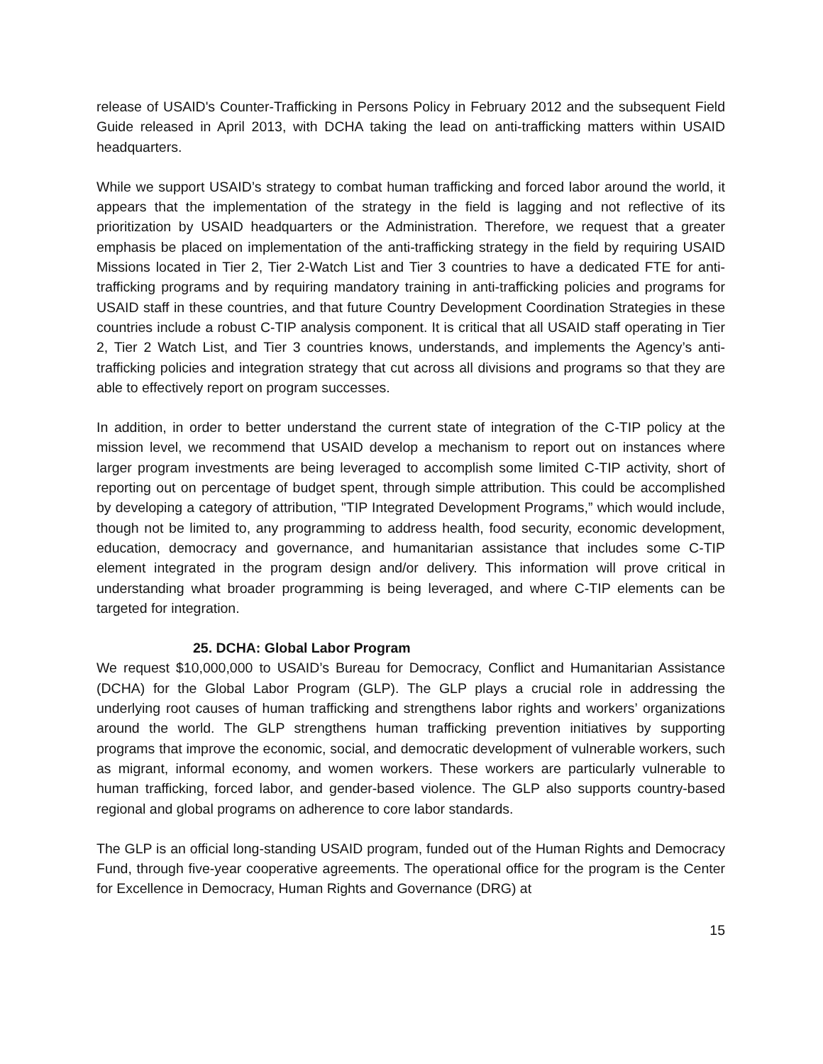release of USAID's Counter-Trafficking in Persons Policy in February 2012 and the subsequent Field Guide released in April 2013, with DCHA taking the lead on anti-trafficking matters within USAID headquarters.
While we support USAID’s strategy to combat human trafficking and forced labor around the world, it appears that the implementation of the strategy in the field is lagging and not reflective of its prioritization by USAID headquarters or the Administration. Therefore, we request that a greater emphasis be placed on implementation of the anti-trafficking strategy in the field by requiring USAID Missions located in Tier 2, Tier 2-Watch List and Tier 3 countries to have a dedicated FTE for anti-trafficking programs and by requiring mandatory training in anti-trafficking policies and programs for USAID staff in these countries, and that future Country Development Coordination Strategies in these countries include a robust C-TIP analysis component. It is critical that all USAID staff operating in Tier 2, Tier 2 Watch List, and Tier 3 countries knows, understands, and implements the Agency’s anti-trafficking policies and integration strategy that cut across all divisions and programs so that they are able to effectively report on program successes.
In addition, in order to better understand the current state of integration of the C-TIP policy at the mission level, we recommend that USAID develop a mechanism to report out on instances where larger program investments are being leveraged to accomplish some limited C-TIP activity, short of reporting out on percentage of budget spent, through simple attribution. This could be accomplished by developing a category of attribution, "TIP Integrated Development Programs,” which would include, though not be limited to, any programming to address health, food security, economic development, education, democracy and governance, and humanitarian assistance that includes some C-TIP element integrated in the program design and/or delivery. This information will prove critical in understanding what broader programming is being leveraged, and where C-TIP elements can be targeted for integration.
25. DCHA: Global Labor Program
We request $10,000,000 to USAID’s Bureau for Democracy, Conflict and Humanitarian Assistance (DCHA) for the Global Labor Program (GLP). The GLP plays a crucial role in addressing the underlying root causes of human trafficking and strengthens labor rights and workers’ organizations around the world. The GLP strengthens human trafficking prevention initiatives by supporting programs that improve the economic, social, and democratic development of vulnerable workers, such as migrant, informal economy, and women workers. These workers are particularly vulnerable to human trafficking, forced labor, and gender-based violence. The GLP also supports country-based regional and global programs on adherence to core labor standards.
The GLP is an official long-standing USAID program, funded out of the Human Rights and Democracy Fund, through five-year cooperative agreements. The operational office for the program is the Center for Excellence in Democracy, Human Rights and Governance (DRG) at
15